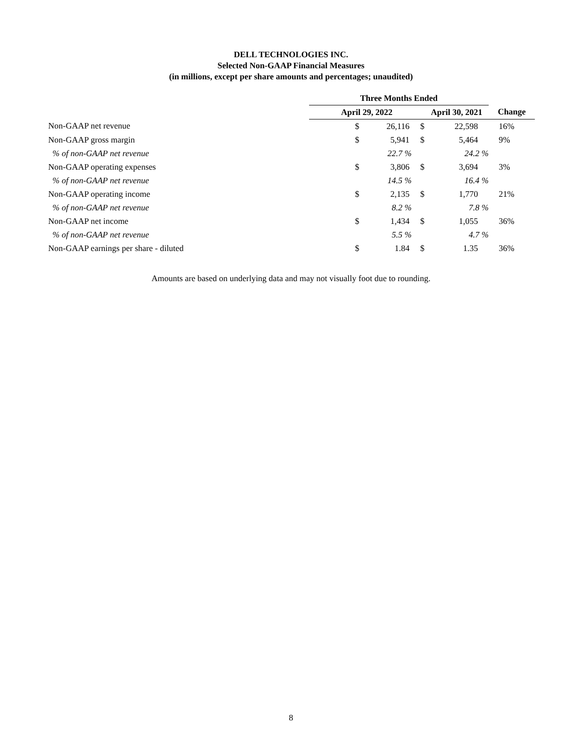DELL TECHNOLOGIES INC.
Selected Non-GAAP Financial Measures
(in millions, except per share amounts and percentages; unaudited)
| | Three Months Ended | | | |
| --- | --- | --- | --- | --- |
| | April 29, 2022 | | April 30, 2021 | Change |
| Non-GAAP net revenue | $ | 26,116 $ | 22,598 | 16% |
| Non-GAAP gross margin | $ | 5,941 $ | 5,464 | 9% |
| % of non-GAAP net revenue | | 22.7 % | 24.2 % | |
| Non-GAAP operating expenses | $ | 3,806 $ | 3,694 | 3% |
| % of non-GAAP net revenue | | 14.5 % | 16.4 % | |
| Non-GAAP operating income | $ | 2,135 $ | 1,770 | 21% |
| % of non-GAAP net revenue | | 8.2 % | 7.8 % | |
| Non-GAAP net income | $ | 1,434 $ | 1,055 | 36% |
| % of non-GAAP net revenue | | 5.5 % | 4.7 % | |
| Non-GAAP earnings per share - diluted | $ | 1.84 $ | 1.35 | 36% |
Amounts are based on underlying data and may not visually foot due to rounding.
8